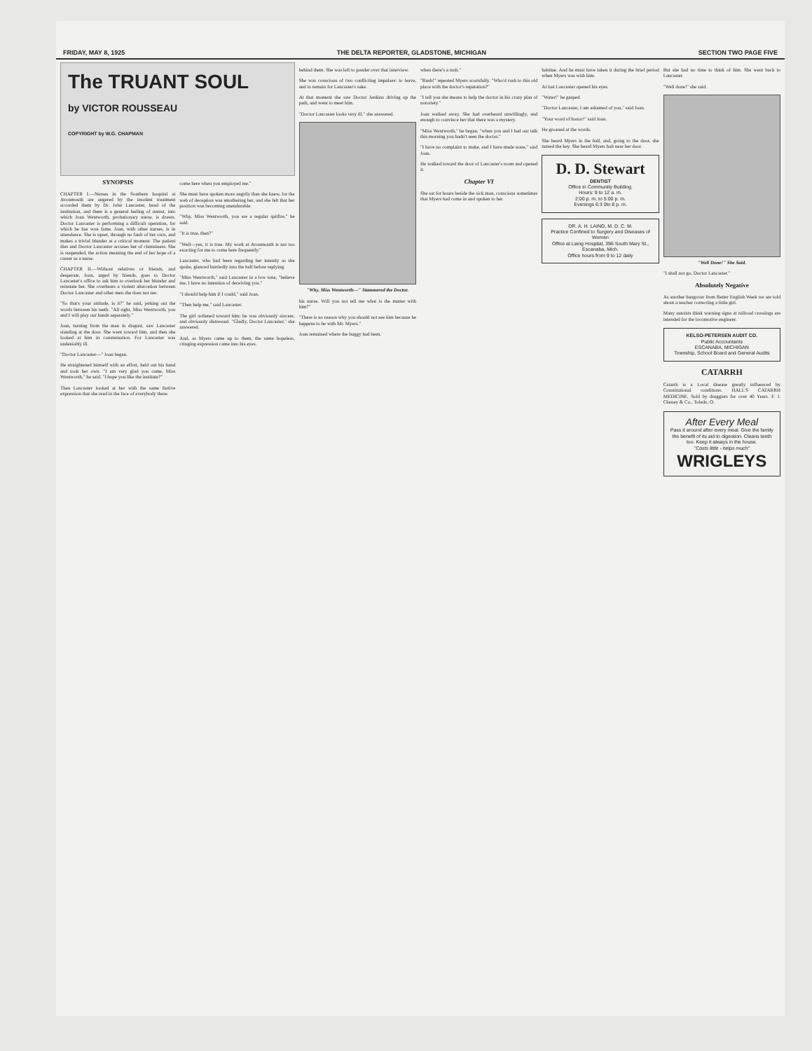FRIDAY, MAY 8, 1925 THE DELTA REPORTER, GLADSTONE, MICHIGAN SECTION TWO PAGE FIVE
The TRUANT SOUL
by VICTOR ROUSSEAU
COPYRIGHT by W.G. CHAPMAN
SYNOPSIS
CHAPTER I.—Nurses in the Southern hospital at Avonmouth are angered by the insolent treatment accorded them by Dr. John Lancaster, head of the institution, and there is a general feeling of unrest, into which Joan Wentworth, probationary nurse, is drawn. Doctor Lancaster is performing a difficult operation, for which he has won fame. Joan, with other nurses, is in attendance. She is upset, through no fault of her own, and makes a trivial blunder at a critical moment. The patient dies and Doctor Lancaster accuses her of clumsiness. She is suspended, the action meaning the end of her hope of a career as a nurse.
CHAPTER II.—Without relatives or friends, and desperate, Joan, urged by friends, goes to Doctor Lancaster's office to ask him to overlook her blunder and reinstate her. She overhears a violent altercation between Doctor Lancaster and other men she does not see.
"So that's your attitude, is it?" he said, jerking out the words between his teeth. "All right, Miss Wentworth, you and I will play our hands separately."
Joan, turning from the man in disgust, saw Lancaster standing at the door. She went toward him, and then she looked at him in consternation. For Lancaster was undeniably ill.
"Doctor Lancaster—" Joan began.
He straightened himself with an effort, held out his hand and took her own. "I am very glad you came, Miss Wentworth," he said. "I hope you like the institute?"
Then Lancaster looked at her with the same furtive expression that she read in the face of everybody there.
come here when you employed me."
She must have spoken more angrily than she knew, for the web of deception was smothering her, and she felt that her position was becoming unendurable.
"Why, Miss Wentworth, you are a regular spitfire," he said.
"It is true, then?"
"Well—yes, it is true. My work at Avonmouth is not too exacting for me to come here frequently."
Lancaster, who had been regarding her intently as she spoke, glanced hurriedly into the hall before replying.
"Miss Wentworth," said Lancaster in a low tone, "believe me, I have no intention of deceiving you."
"I should help him if I could," said Joan.
"Then help me," said Lancaster.
The girl softened toward him; he was obviously sincere, and obviously distressed. "Gladly, Doctor Lancaster," she answered.
And, as Myers came up to them, the same hopeless, cringing expression came into his eyes.
behind them. She was left to ponder over that interview.
She was conscious of two conflicting impulses: to leave, and to remain for Lancaster's sake.
At that moment she saw Doctor Jenkins driving up the path, and went to meet him.
"Doctor Lancaster looks very ill," she answered.
"Why, Miss Wentworth—" Stammered the Doctor.
his nurse. Will you not tell me what is the matter with him?"
"There is no reason why you should not see him because he happens to be with Mr. Myers."
Joan remained where the buggy had been.
when there's a rush."
"Rush!" repeated Myers scornfully. "Who'd rush to this old place with the doctor's reputation?"
"I tell you she means to help the doctor in his crazy plan of notoriety."
Joan walked away. She had overheard unwillingly, and enough to convince her that there was a mystery.
"Miss Wentworth," he began, "when you and I had our talk this morning you hadn't seen the doctor."
"I have no complaint to make, and I have made none," said Joan.
He walked toward the door of Lancaster's room and opened it.
Chapter VI
She sat for hours beside the sick man, conscious sometimes that Myers had come in and spoken to her.
habitue. And he must have taken it during the brief period when Myers was with him.
At last Lancaster opened his eyes.
"Water!" he gasped.
"Doctor Lancaster, I am ashamed of you," said Joan.
"Your word of honor!" said Joan.
He groaned at the words.
She heard Myers in the hall, and, going to the door, she turned the key. She heard Myers halt near her door.
D. D. Stewart
DENTIST
Office in Community Building.
Hours: 9 to 12 a. m.
2:00 p. m. to 5:00 p. m.
Evenings 6:3 0to 8 p. m.
DR. A. H. LAING, M. D. C. M.
Practice Confined to Surgery and Diseases of Women
Office at Laing Hospital, 396 South Mary St., Escanaba, Mich.
Office hours from 9 to 12 daily
But she had no time to think of him. She went back to Lancaster.
"Well done!" she said.
"Well Done!" She Said.
"I shall not go, Doctor Lancaster."
Absolutely Negative
As another hangover from Better English Week we are told about a teacher correcting a little girl.
Many autoists think warning signs at railroad crossings are intended for the locomotive engineer.
KELSO-PETERSEN AUDIT CO.
Public Accountants
ESCANABA, MICHIGAN
Township, School Board and General Audits
CATARRH
Catarrh is a Local disease greatly influenced by Constitutional conditions. HALL'S CATARRH MEDICINE. Sold by druggists for over 40 Years. F. J. Cheney & Co., Toledo, O.
After Every Meal
Pass it around after every meal. Give the family the benefit of its aid to digestion. Cleans teeth too. Keep it always in the house.
"Costs little - helps much"
WRIGLEYS